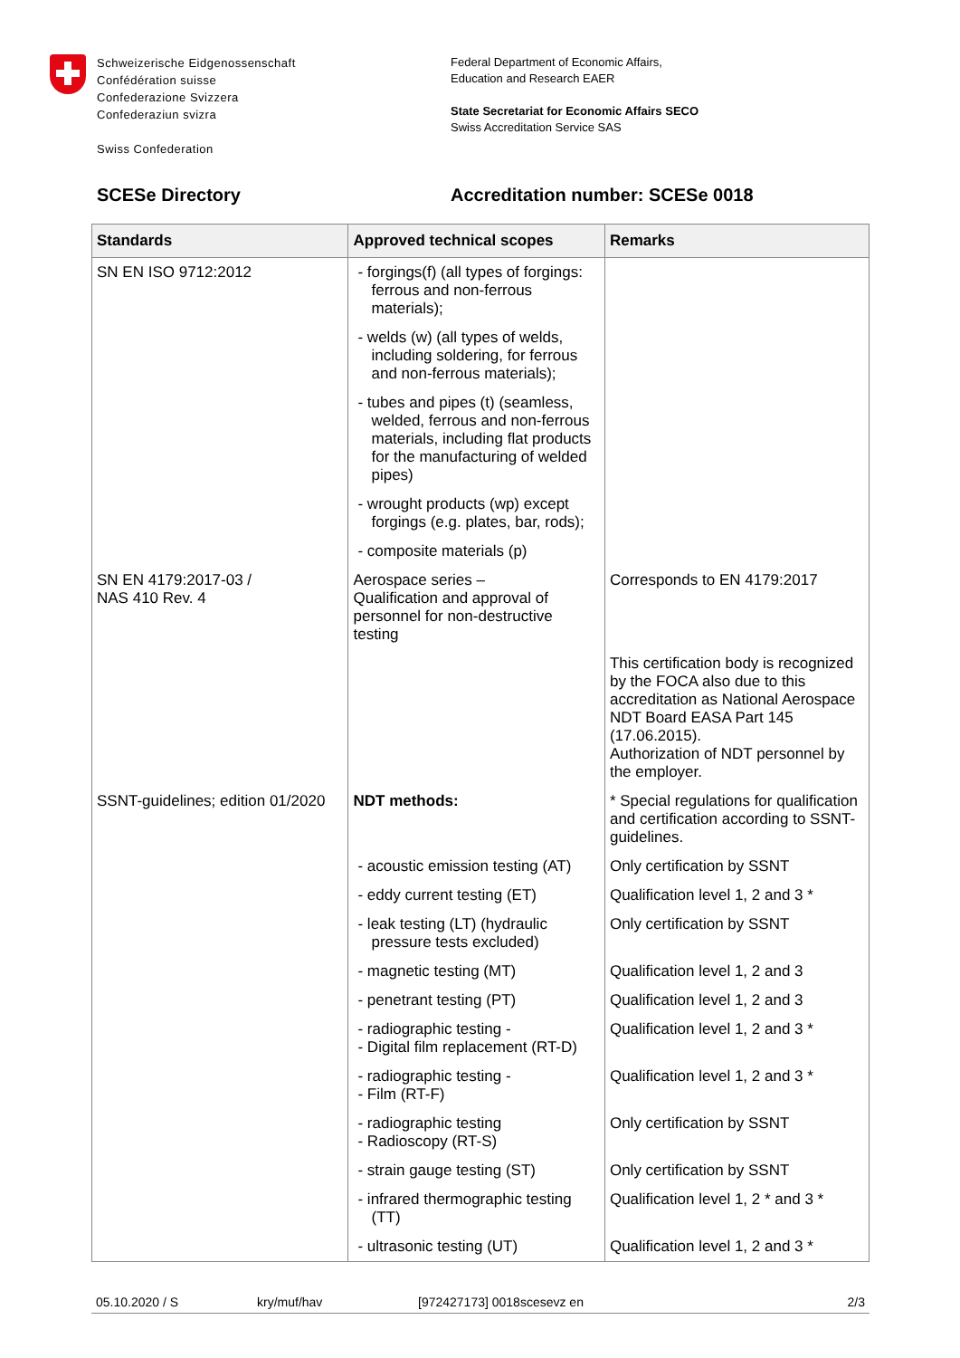Schweizerische Eidgenossenschaft
Confédération suisse
Confederazione Svizzera
Confederaziun svizra
Swiss Confederation
Federal Department of Economic Affairs,
Education and Research EAER
State Secretariat for Economic Affairs SECO
Swiss Accreditation Service SAS
SCESe Directory Accreditation number: SCESe 0018
| Standards | Approved technical scopes | Remarks |
| --- | --- | --- |
| SN EN ISO 9712:2012 | - forgings(f) (all types of forgings: ferrous and non-ferrous materials); | |
| | - welds (w) (all types of welds, including soldering, for ferrous and non-ferrous materials); | |
| | - tubes and pipes (t) (seamless, welded, ferrous and non-ferrous materials, including flat products for the manufacturing of welded pipes) | |
| | - wrought products (wp) except forgings (e.g. plates, bar, rods); | |
| | - composite materials (p) | |
| SN EN 4179:2017-03 / NAS 410 Rev. 4 | Aerospace series – Qualification and approval of personnel for non-destructive testing | Corresponds to EN 4179:2017 |
| | | This certification body is recognized by the FOCA also due to this accreditation as National Aerospace NDT Board EASA Part 145 (17.06.2015). Authorization of NDT personnel by the employer. |
| SSNT-guidelines; edition 01/2020 | NDT methods: | * Special regulations for qualification and certification according to SSNT-guidelines. |
| | - acoustic emission testing (AT) | Only certification by SSNT |
| | - eddy current testing (ET) | Qualification level 1, 2 and 3 * |
| | - leak testing (LT) (hydraulic pressure tests excluded) | Only certification by SSNT |
| | - magnetic testing (MT) | Qualification level 1, 2 and 3 |
| | - penetrant testing (PT) | Qualification level 1, 2 and 3 |
| | - radiographic testing - - Digital film replacement (RT-D) | Qualification level 1, 2 and 3 * |
| | - radiographic testing - - Film (RT-F) | Qualification level 1, 2 and 3 * |
| | - radiographic testing - Radioscopy (RT-S) | Only certification by SSNT |
| | - strain gauge testing (ST) | Only certification by SSNT |
| | - infrared thermographic testing (TT) | Qualification level 1, 2 * and 3 * |
| | - ultrasonic testing (UT) | Qualification level 1, 2 and 3 * |
05.10.2020 / S kry/muf/hav [972427173] 0018scesevz en 2/3